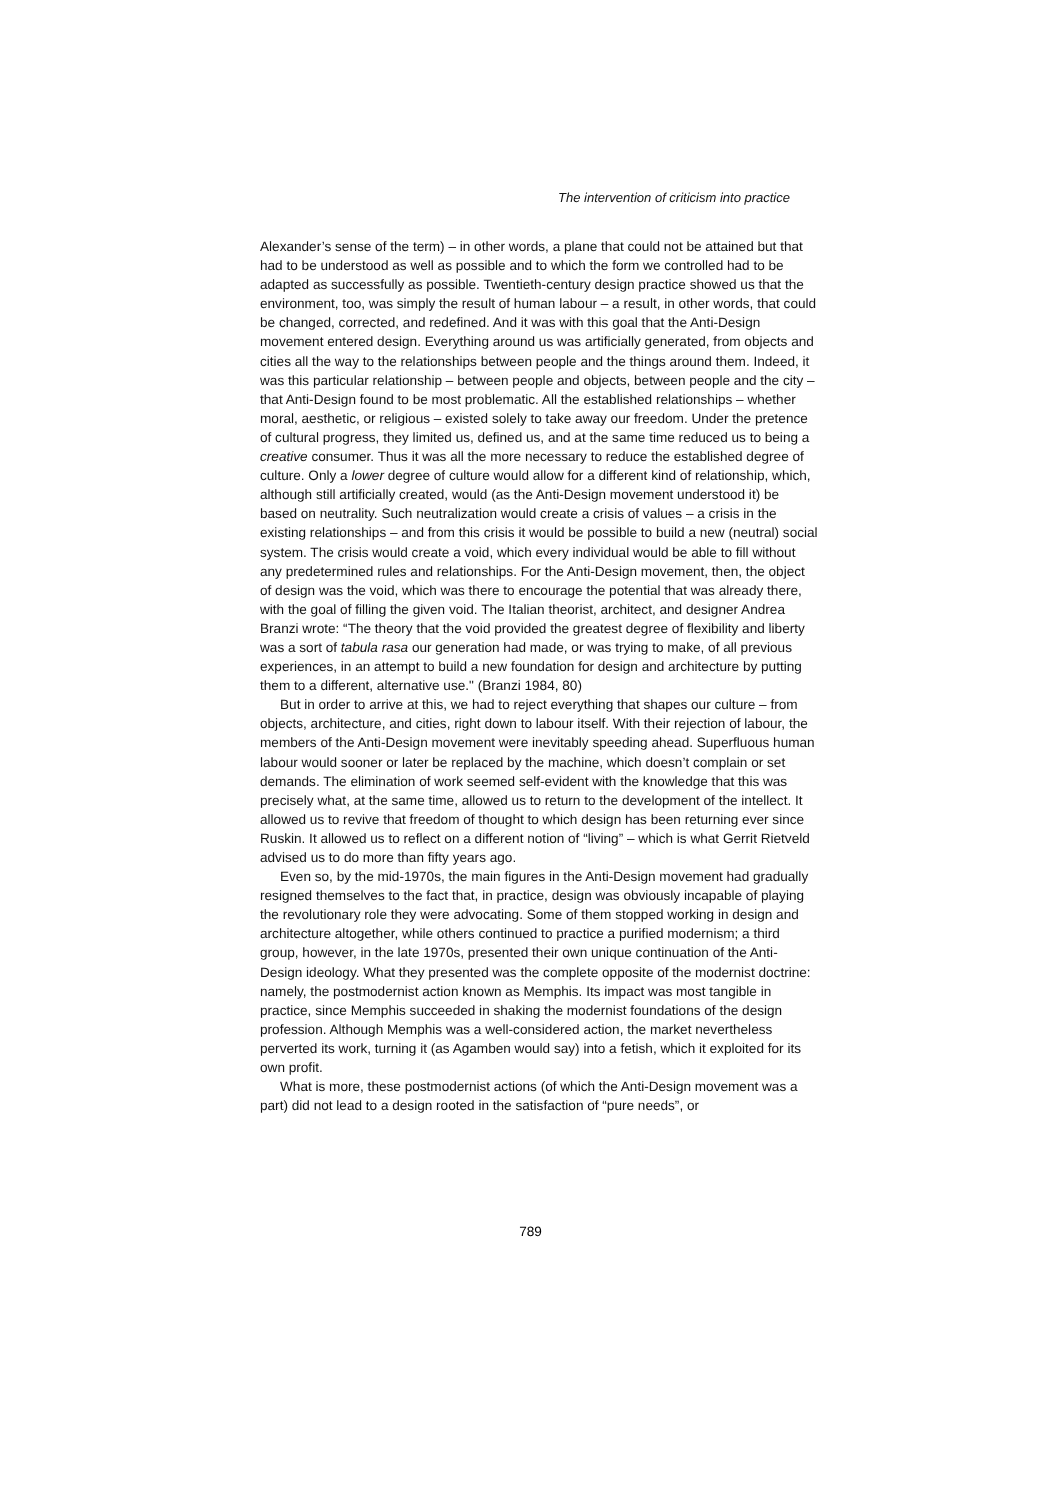The intervention of criticism into practice
Alexander’s sense of the term) – in other words, a plane that could not be attained but that had to be understood as well as possible and to which the form we controlled had to be adapted as successfully as possible. Twentieth-century design practice showed us that the environment, too, was simply the result of human labour – a result, in other words, that could be changed, corrected, and redefined. And it was with this goal that the Anti-Design movement entered design. Everything around us was artificially generated, from objects and cities all the way to the relationships between people and the things around them. Indeed, it was this particular relationship – between people and objects, between people and the city – that Anti-Design found to be most problematic. All the established relationships – whether moral, aesthetic, or religious – existed solely to take away our freedom. Under the pretence of cultural progress, they limited us, defined us, and at the same time reduced us to being a creative consumer. Thus it was all the more necessary to reduce the established degree of culture. Only a lower degree of culture would allow for a different kind of relationship, which, although still artificially created, would (as the Anti-Design movement understood it) be based on neutrality. Such neutralization would create a crisis of values – a crisis in the existing relationships – and from this crisis it would be possible to build a new (neutral) social system. The crisis would create a void, which every individual would be able to fill without any predetermined rules and relationships. For the Anti-Design movement, then, the object of design was the void, which was there to encourage the potential that was already there, with the goal of filling the given void. The Italian theorist, architect, and designer Andrea Branzi wrote: “The theory that the void provided the greatest degree of flexibility and liberty was a sort of tabula rasa our generation had made, or was trying to make, of all previous experiences, in an attempt to build a new foundation for design and architecture by putting them to a different, alternative use." (Branzi 1984, 80)
But in order to arrive at this, we had to reject everything that shapes our culture – from objects, architecture, and cities, right down to labour itself. With their rejection of labour, the members of the Anti-Design movement were inevitably speeding ahead. Superfluous human labour would sooner or later be replaced by the machine, which doesn’t complain or set demands. The elimination of work seemed self-evident with the knowledge that this was precisely what, at the same time, allowed us to return to the development of the intellect. It allowed us to revive that freedom of thought to which design has been returning ever since Ruskin. It allowed us to reflect on a different notion of “living” – which is what Gerrit Rietveld advised us to do more than fifty years ago.
Even so, by the mid-1970s, the main figures in the Anti-Design movement had gradually resigned themselves to the fact that, in practice, design was obviously incapable of playing the revolutionary role they were advocating. Some of them stopped working in design and architecture altogether, while others continued to practice a purified modernism; a third group, however, in the late 1970s, presented their own unique continuation of the Anti-Design ideology. What they presented was the complete opposite of the modernist doctrine: namely, the postmodernist action known as Memphis. Its impact was most tangible in practice, since Memphis succeeded in shaking the modernist foundations of the design profession. Although Memphis was a well-considered action, the market nevertheless perverted its work, turning it (as Agamben would say) into a fetish, which it exploited for its own profit.
What is more, these postmodernist actions (of which the Anti-Design movement was a part) did not lead to a design rooted in the satisfaction of “pure needs”, or
789